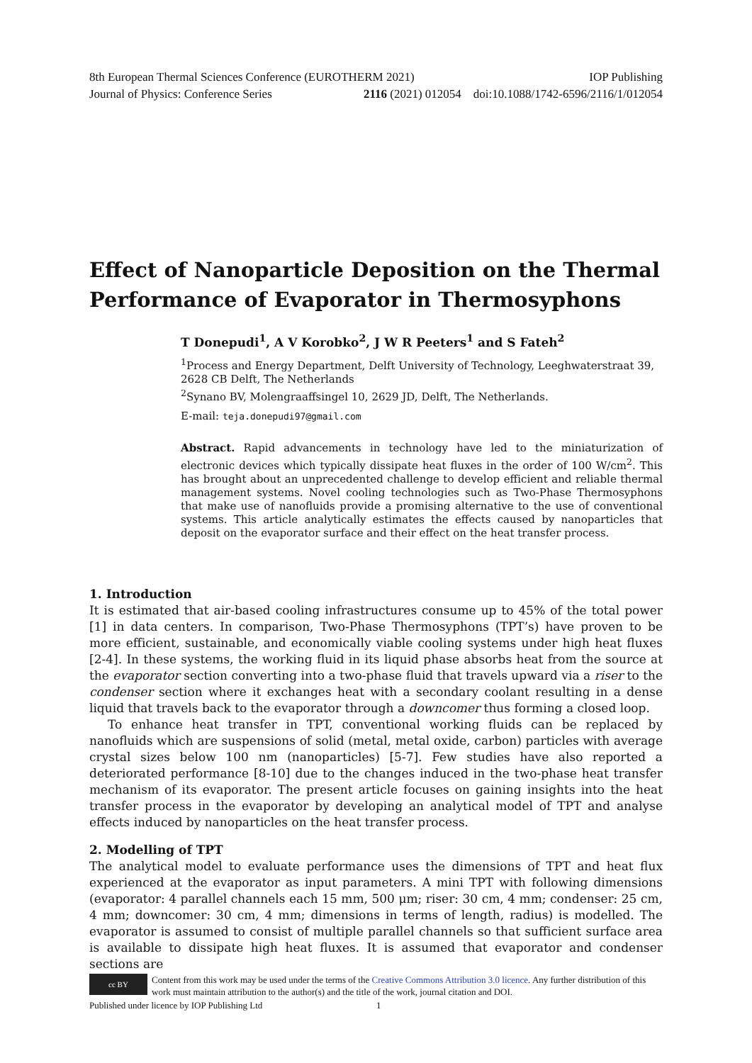8th European Thermal Sciences Conference (EUROTHERM 2021) IOP Publishing
Journal of Physics: Conference Series 2116 (2021) 012054 doi:10.1088/1742-6596/2116/1/012054
Effect of Nanoparticle Deposition on the Thermal Performance of Evaporator in Thermosyphons
T Donepudi<sup>1</sup>, A V Korobko<sup>2</sup>, J W R Peeters<sup>1</sup> and S Fateh<sup>2</sup>
<sup>1</sup> Process and Energy Department, Delft University of Technology, Leeghwaterstraat 39, 2628 CB Delft, The Netherlands
<sup>2</sup> Synano BV, Molengraaffsingel 10, 2629 JD, Delft, The Netherlands.
E-mail: teja.donepudi97@gmail.com
Abstract. Rapid advancements in technology have led to the miniaturization of electronic devices which typically dissipate heat fluxes in the order of 100 W/cm<sup>2</sup>. This has brought about an unprecedented challenge to develop efficient and reliable thermal management systems. Novel cooling technologies such as Two-Phase Thermosyphons that make use of nanofluids provide a promising alternative to the use of conventional systems. This article analytically estimates the effects caused by nanoparticles that deposit on the evaporator surface and their effect on the heat transfer process.
1. Introduction
It is estimated that air-based cooling infrastructures consume up to 45% of the total power [1] in data centers. In comparison, Two-Phase Thermosyphons (TPT’s) have proven to be more efficient, sustainable, and economically viable cooling systems under high heat fluxes [2-4]. In these systems, the working fluid in its liquid phase absorbs heat from the source at the evaporator section converting into a two-phase fluid that travels upward via a riser to the condenser section where it exchanges heat with a secondary coolant resulting in a dense liquid that travels back to the evaporator through a downcomer thus forming a closed loop.
To enhance heat transfer in TPT, conventional working fluids can be replaced by nanofluids which are suspensions of solid (metal, metal oxide, carbon) particles with average crystal sizes below 100 nm (nanoparticles) [5-7]. Few studies have also reported a deteriorated performance [8-10] due to the changes induced in the two-phase heat transfer mechanism of its evaporator. The present article focuses on gaining insights into the heat transfer process in the evaporator by developing an analytical model of TPT and analyse effects induced by nanoparticles on the heat transfer process.
2. Modelling of TPT
The analytical model to evaluate performance uses the dimensions of TPT and heat flux experienced at the evaporator as input parameters. A mini TPT with following dimensions (evaporator: 4 parallel channels each 15 mm, 500 μm; riser: 30 cm, 4 mm; condenser: 25 cm, 4 mm; downcomer: 30 cm, 4 mm; dimensions in terms of length, radius) is modelled. The evaporator is assumed to consist of multiple parallel channels so that sufficient surface area is available to dissipate high heat fluxes. It is assumed that evaporator and condenser sections are
cc BY
Content from this work may be used under the terms of the Creative Commons Attribution 3.0 licence. Any further distribution of this work must maintain attribution to the author(s) and the title of the work, journal citation and DOI.
Published under licence by IOP Publishing Ltd 1